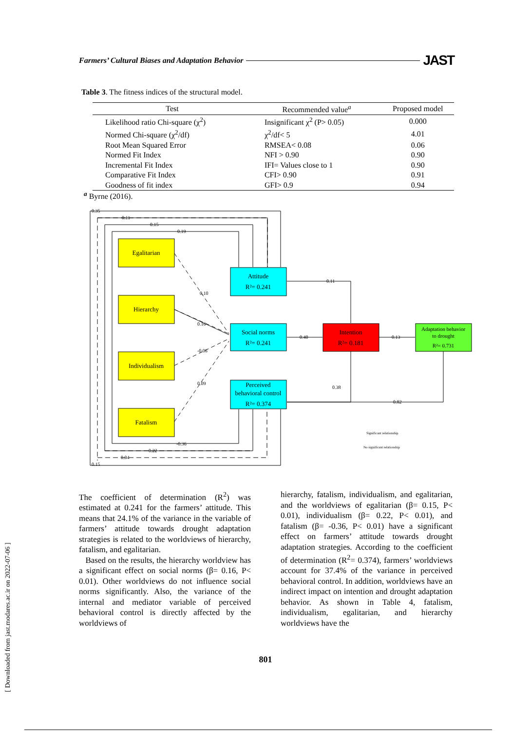Farmers’ Cultural Biases and Adaptation Behavior JAST
Table 3. The fitness indices of the structural model.
| Test | Recommended value<sup>a</sup> | Proposed model |
| --- | --- | --- |
| Likelihood ratio Chi-square (χ<sup>2</sup>) | Insignificant χ<sup>2</sup> (P> 0.05) | 0.000 |
| Normed Chi-square (χ<sup>2</sup>/df) | χ<sup>2</sup>/df< 5 | 4.01 |
| Root Mean Squared Error | RMSEA< 0.08 | 0.06 |
| Normed Fit Index | NFI > 0.90 | 0.90 |
| Incremental Fit Index | IFI= Values close to 1 | 0.90 |
| Comparative Fit Index | CFI> 0.90 | 0.91 |
| Goodness of fit index | GFI> 0.9 | 0.94 |
<sup>a</sup> Byrne (2016).
Egalitarian
Hierarchy
Individualism
Fatalism
Attitude
R²= 0.241
Social norms
R²= 0.241
Perceived
behavioral control
R²= 0.374
Intention
R²= 0.181
Adaptation behavior
to drought
R²= 0.731
0.35
0.11
0.15
0.19
0.11
0.40
0.13
0.38
0.82
0.10
0.16
-0.06
0.09
-0.36
0.22
0.04
0.15
Significant relationship
No significant relationship
The coefficient of determination (R<sup>2</sup>) was estimated at 0.241 for the farmers’ attitude. This means that 24.1% of the variance in the variable of farmers’ attitude towards drought adaptation strategies is related to the worldviews of hierarchy, fatalism, and egalitarian.
Based on the results, the hierarchy worldview has a significant effect on social norms (β= 0.16, P< 0.01). Other worldviews do not influence social norms significantly. Also, the variance of the internal and mediator variable of perceived behavioral control is directly affected by the worldviews of
hierarchy, fatalism, individualism, and egalitarian, and the worldviews of egalitarian (β= 0.15, P< 0.01), individualism (β= 0.22, P< 0.01), and fatalism (β= -0.36, P< 0.01) have a significant effect on farmers’ attitude towards drought adaptation strategies. According to the coefficient of determination (R<sup>2</sup>= 0.374), farmers’ worldviews account for 37.4% of the variance in perceived behavioral control. In addition, worldviews have an indirect impact on intention and drought adaptation behavior. As shown in Table 4, fatalism, individualism, egalitarian, and hierarchy worldviews have the
801
[ Downloaded from jast.modares.ac.ir on 2022-07-06 ]